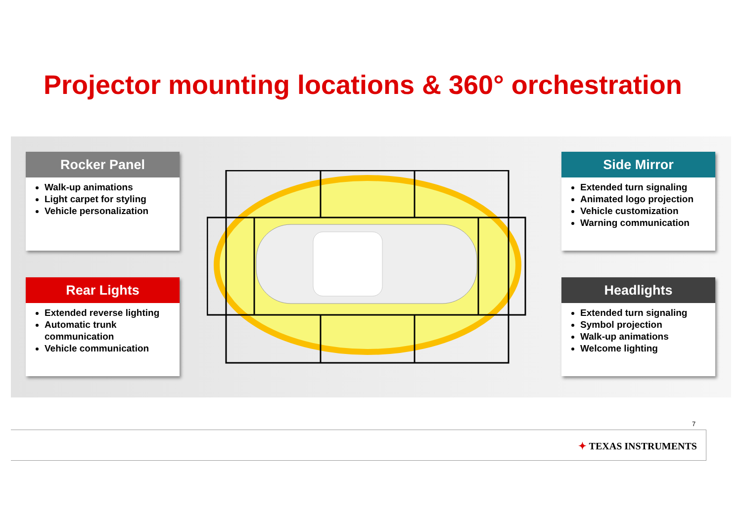Projector mounting locations & 360° orchestration
Rocker Panel
Walk-up animations
Light carpet for styling
Vehicle personalization
Rear Lights
Extended reverse lighting
Automatic trunk communication
Vehicle communication
Side Mirror
Extended turn signaling
Animated logo projection
Vehicle customization
Warning communication
Headlights
Extended turn signaling
Symbol projection
Walk-up animations
Welcome lighting
7
✦ TEXAS INSTRUMENTS